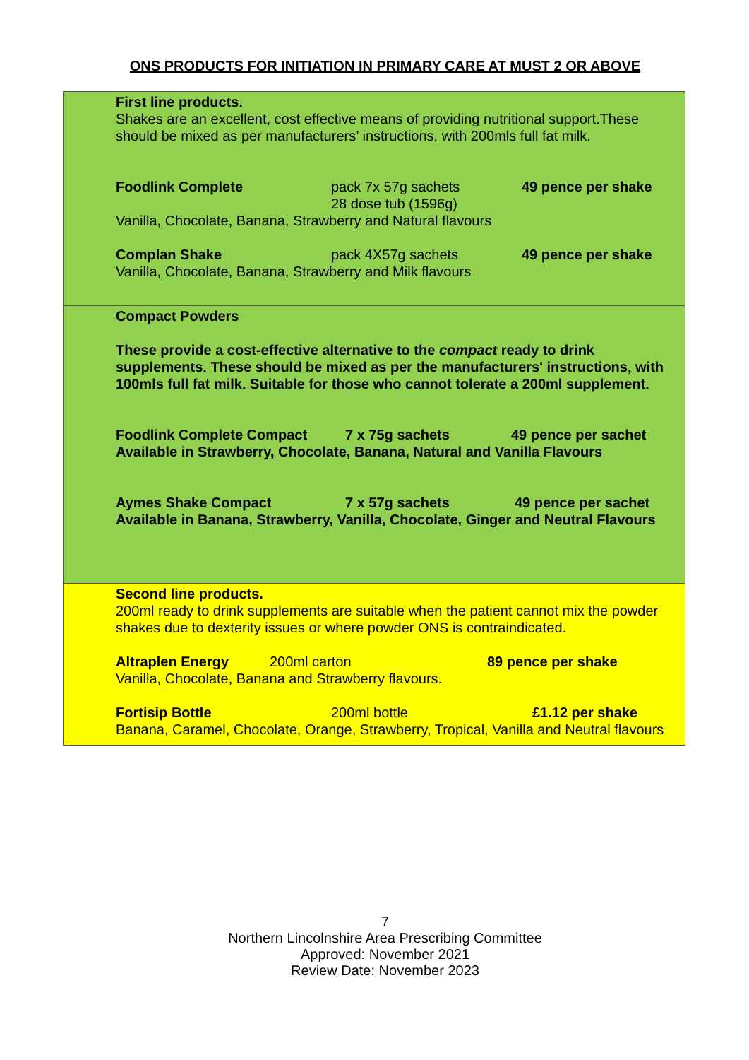ONS PRODUCTS FOR INITIATION IN PRIMARY CARE AT MUST 2 OR ABOVE
| First line products. Shakes are an excellent, cost effective means of providing nutritional support.These should be mixed as per manufacturers’ instructions, with 200mls full fat milk. Foodlink Complete pack 7x 57g sachets 28 dose tub (1596g) 49 pence per shake Vanilla, Chocolate, Banana, Strawberry and Natural flavours Complan Shake pack 4X57g sachets 49 pence per shake Vanilla, Chocolate, Banana, Strawberry and Milk flavours |
| Compact Powders These provide a cost-effective alternative to the compact ready to drink supplements. These should be mixed as per the manufacturers' instructions, with 100mls full fat milk. Suitable for those who cannot tolerate a 200ml supplement. Foodlink Complete Compact 7 x 75g sachets 49 pence per sachet Available in Strawberry, Chocolate, Banana, Natural and Vanilla Flavours Aymes Shake Compact 7 x 57g sachets 49 pence per sachet Available in Banana, Strawberry, Vanilla, Chocolate, Ginger and Neutral Flavours |
| Second line products. 200ml ready to drink supplements are suitable when the patient cannot mix the powder shakes due to dexterity issues or where powder ONS is contraindicated. Altraplen Energy 200ml carton 89 pence per shake Vanilla, Chocolate, Banana and Strawberry flavours. Fortisip Bottle 200ml bottle £1.12 per shake Banana, Caramel, Chocolate, Orange, Strawberry, Tropical, Vanilla and Neutral flavours |
7
Northern Lincolnshire Area Prescribing Committee
Approved: November 2021
Review Date: November 2023